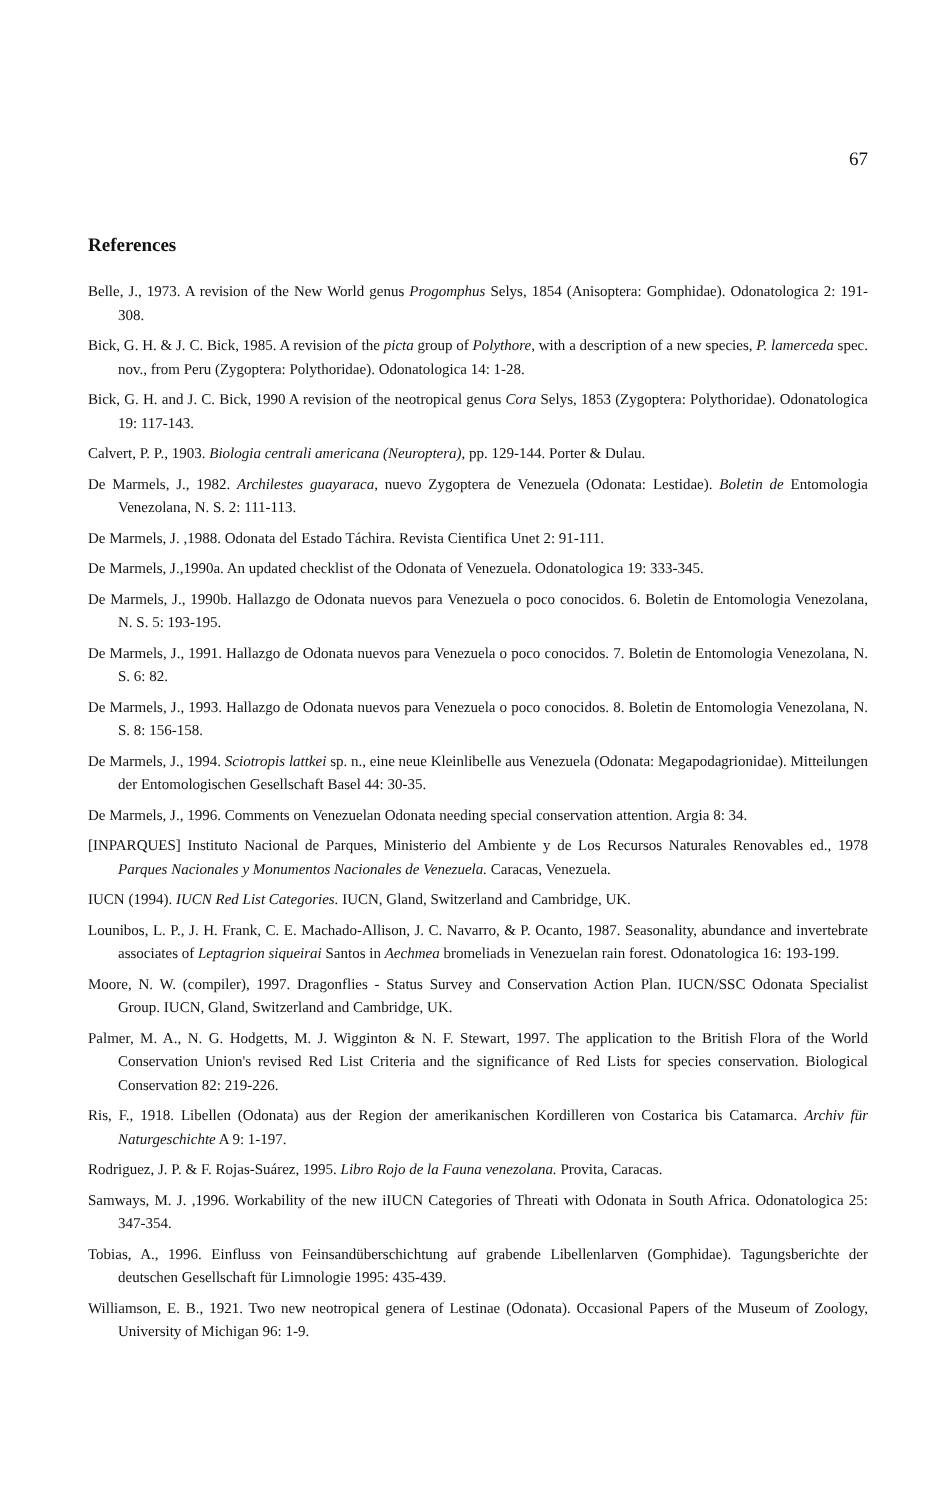67
References
Belle, J., 1973. A revision of the New World genus Progomphus Selys, 1854 (Anisoptera: Gomphidae). Odonatologica 2: 191-308.
Bick, G. H. & J. C. Bick, 1985. A revision of the picta group of Polythore, with a description of a new species, P. lamerceda spec. nov., from Peru (Zygoptera: Polythoridae). Odonatologica 14: 1-28.
Bick, G. H. and J. C. Bick, 1990 A revision of the neotropical genus Cora Selys, 1853 (Zygoptera: Polythoridae). Odonatologica 19: 117-143.
Calvert, P. P., 1903. Biologia centrali americana (Neuroptera), pp. 129-144. Porter & Dulau.
De Marmels, J., 1982. Archilestes guayaraca, nuevo Zygoptera de Venezuela (Odonata: Lestidae). Boletin de Entomologia Venezolana, N. S. 2: 111-113.
De Marmels, J. ,1988. Odonata del Estado Táchira. Revista Cientifica Unet 2: 91-111.
De Marmels, J.,1990a. An updated checklist of the Odonata of Venezuela. Odonatologica 19: 333-345.
De Marmels, J., 1990b. Hallazgo de Odonata nuevos para Venezuela o poco conocidos. 6. Boletin de Entomologia Venezolana, N. S. 5: 193-195.
De Marmels, J., 1991. Hallazgo de Odonata nuevos para Venezuela o poco conocidos. 7. Boletin de Entomologia Venezolana, N. S. 6: 82.
De Marmels, J., 1993. Hallazgo de Odonata nuevos para Venezuela o poco conocidos. 8. Boletin de Entomologia Venezolana, N. S. 8: 156-158.
De Marmels, J., 1994. Sciotropis lattkei sp. n., eine neue Kleinlibelle aus Venezuela (Odonata: Megapodagrionidae). Mitteilungen der Entomologischen Gesellschaft Basel 44: 30-35.
De Marmels, J., 1996. Comments on Venezuelan Odonata needing special conservation attention. Argia 8: 34.
[INPARQUES] Instituto Nacional de Parques, Ministerio del Ambiente y de Los Recursos Naturales Renovables ed., 1978 Parques Nacionales y Monumentos Nacionales de Venezuela. Caracas, Venezuela.
IUCN (1994). IUCN Red List Categories. IUCN, Gland, Switzerland and Cambridge, UK.
Lounibos, L. P., J. H. Frank, C. E. Machado-Allison, J. C. Navarro, & P. Ocanto, 1987. Seasonality, abundance and invertebrate associates of Leptagrion siqueirai Santos in Aechmea bromeliads in Venezuelan rain forest. Odonatologica 16: 193-199.
Moore, N. W. (compiler), 1997. Dragonflies - Status Survey and Conservation Action Plan. IUCN/SSC Odonata Specialist Group. IUCN, Gland, Switzerland and Cambridge, UK.
Palmer, M. A., N. G. Hodgetts, M. J. Wigginton & N. F. Stewart, 1997. The application to the British Flora of the World Conservation Union's revised Red List Criteria and the significance of Red Lists for species conservation. Biological Conservation 82: 219-226.
Ris, F., 1918. Libellen (Odonata) aus der Region der amerikanischen Kordilleren von Costarica bis Catamarca. Archiv für Naturgeschichte A 9: 1-197.
Rodriguez, J. P. & F. Rojas-Suárez, 1995. Libro Rojo de la Fauna venezolana. Provita, Caracas.
Samways, M. J. ,1996. Workability of the new iIUCN Categories of Threati with Odonata in South Africa. Odonatologica 25: 347-354.
Tobias, A., 1996. Einfluss von Feinsandüberschichtung auf grabende Libellenlarven (Gomphidae). Tagungsberichte der deutschen Gesellschaft für Limnologie 1995: 435-439.
Williamson, E. B., 1921. Two new neotropical genera of Lestinae (Odonata). Occasional Papers of the Museum of Zoology, University of Michigan 96: 1-9.